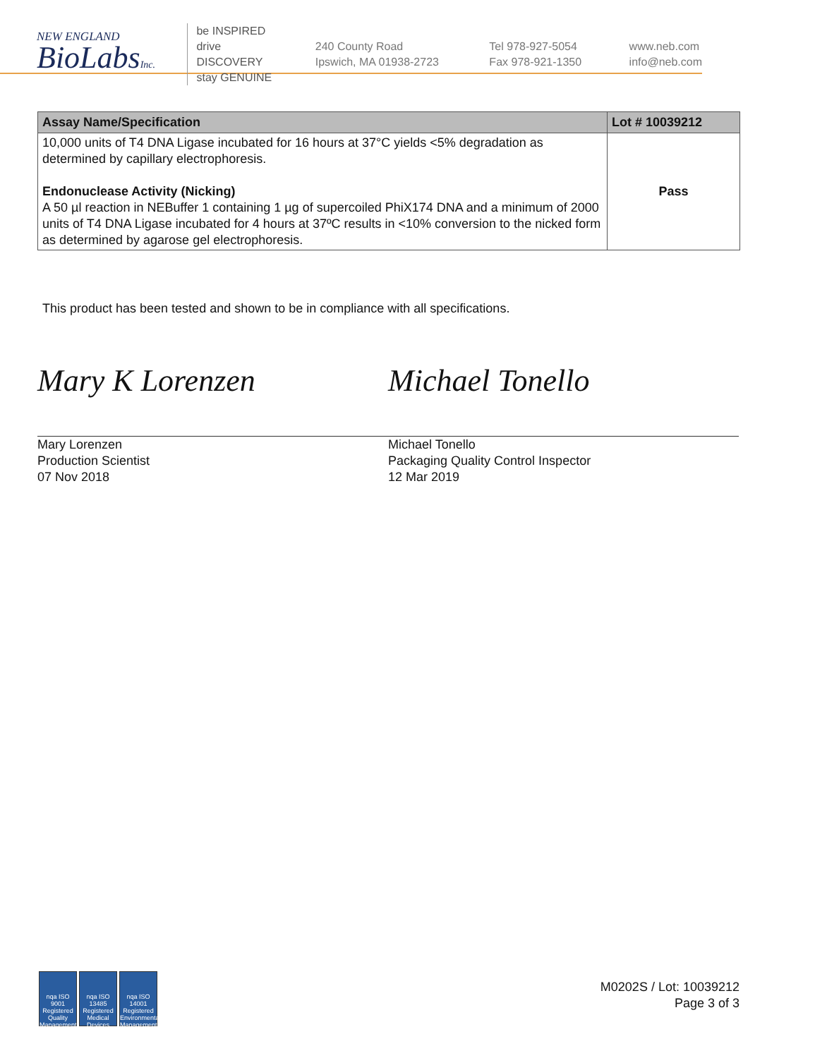NEW ENGLAND
BioLabsInc.
be INSPIRED
drive DISCOVERY
stay GENUINE
240 County Road
Ipswich, MA 01938-2723
Tel 978-927-5054
Fax 978-921-1350
www.neb.com
info@neb.com
| Assay Name/Specification | Lot # 10039212 |
| --- | --- |
| 10,000 units of T4 DNA Ligase incubated for 16 hours at 37°C yields <5% degradation as determined by capillary electrophoresis. Endonuclease Activity (Nicking) A 50 µl reaction in NEBuffer 1 containing 1 µg of supercoiled PhiX174 DNA and a minimum of 2000 units of T4 DNA Ligase incubated for 4 hours at 37ºC results in <10% conversion to the nicked form as determined by agarose gel electrophoresis. | Pass |
This product has been tested and shown to be in compliance with all specifications.
Mary K Lorenzen
Mary Lorenzen
Production Scientist
07 Nov 2018
Michael Tonello
Michael Tonello
Packaging Quality Control Inspector
12 Mar 2019
nqa ISO 9001 Registered Quality Management nqa ISO 13485 Registered Medical Devices nqa ISO 14001 Registered Environmental Management
M0202S / Lot: 10039212
Page 3 of 3